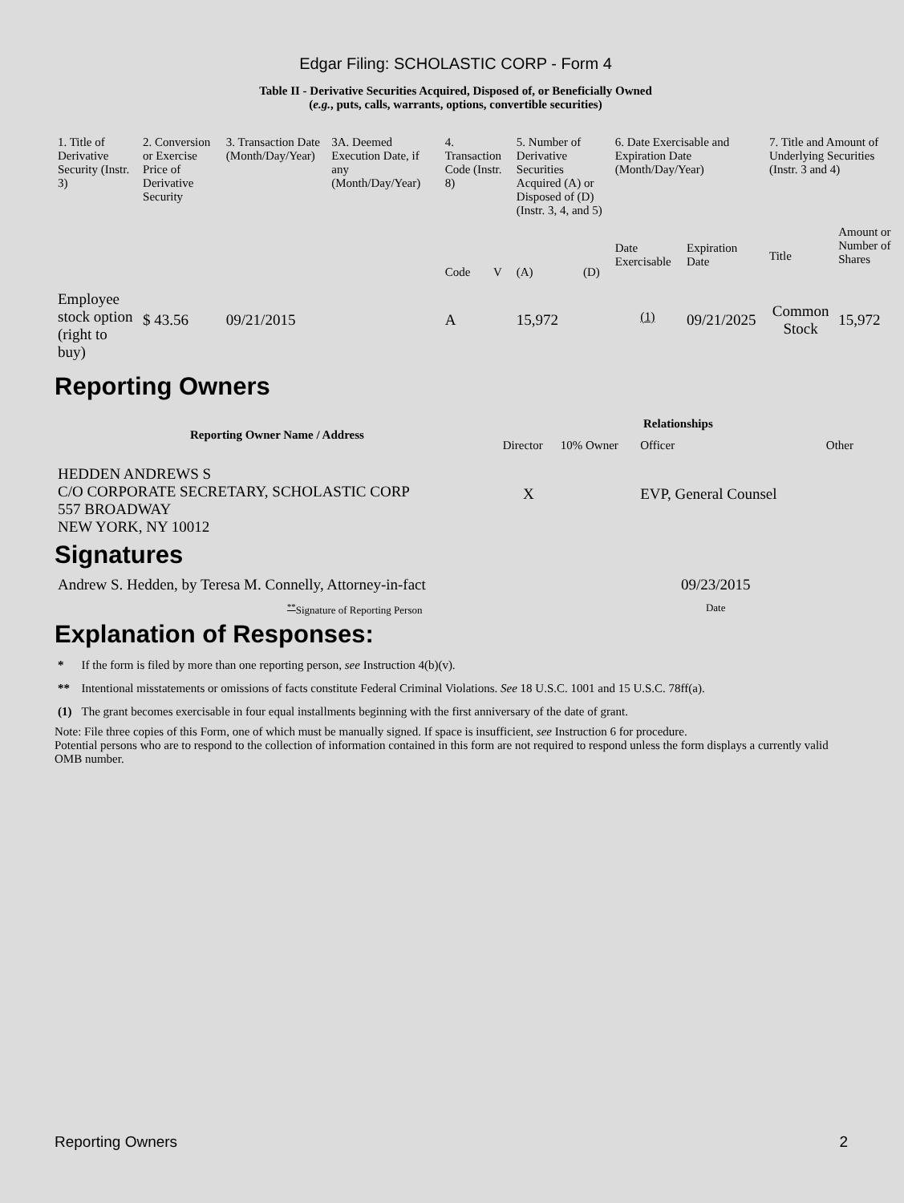Edgar Filing: SCHOLASTIC CORP - Form 4
Table II - Derivative Securities Acquired, Disposed of, or Beneficially Owned
(e.g., puts, calls, warrants, options, convertible securities)
| 1. Title of Derivative Security (Instr. 3) | 2. Conversion or Exercise Price of Derivative Security | 3. Transaction Date (Month/Day/Year) | 3A. Deemed Execution Date, if any (Month/Day/Year) | 4. Transaction Code (Instr. 8) | | 5. Number of Derivative Securities Acquired (A) or Disposed of (D) (Instr. 3, 4, and 5) | | 6. Date Exercisable and Expiration Date (Month/Day/Year) | | 7. Title and Amount of Underlying Securities (Instr. 3 and 4) | |
| --- | --- | --- | --- | --- | --- | --- | --- | --- | --- | --- | --- |
| | | | | Code | V | (A) | (D) | Date Exercisable | Expiration Date | Title | Amount or Number of Shares |
| Employee stock option (right to buy) | $ 43.56 | 09/21/2015 | | A | | 15,972 | | <sup>(1)</sup> | 09/21/2025 | Common Stock | 15,972 |
Reporting Owners
| Reporting Owner Name / Address | Relationships | | | |
| --- | --- | --- | --- | --- |
| | Director | 10% Owner | Officer | Other |
| HEDDEN ANDREWS S C/O CORPORATE SECRETARY, SCHOLASTIC CORP 557 BROADWAY NEW YORK, NY 10012 | X | | EVP, General Counsel | |
Signatures
| Andrew S. Hedden, by Teresa M. Connelly, Attorney-in-fact | 09/23/2015 |
| <sup>**</sup> Signature of Reporting Person | Date |
Explanation of Responses:
| * | If the form is filed by more than one reporting person, see Instruction 4(b)(v). |
| ** | Intentional misstatements or omissions of facts constitute Federal Criminal Violations. See 18 U.S.C. 1001 and 15 U.S.C. 78ff(a). |
| (1) | The grant becomes exercisable in four equal installments beginning with the first anniversary of the date of grant. |
Note: File three copies of this Form, one of which must be manually signed. If space is insufficient, see Instruction 6 for procedure.
Potential persons who are to respond to the collection of information contained in this form are not required to respond unless the form displays a currently valid OMB number.
Reporting Owners 2